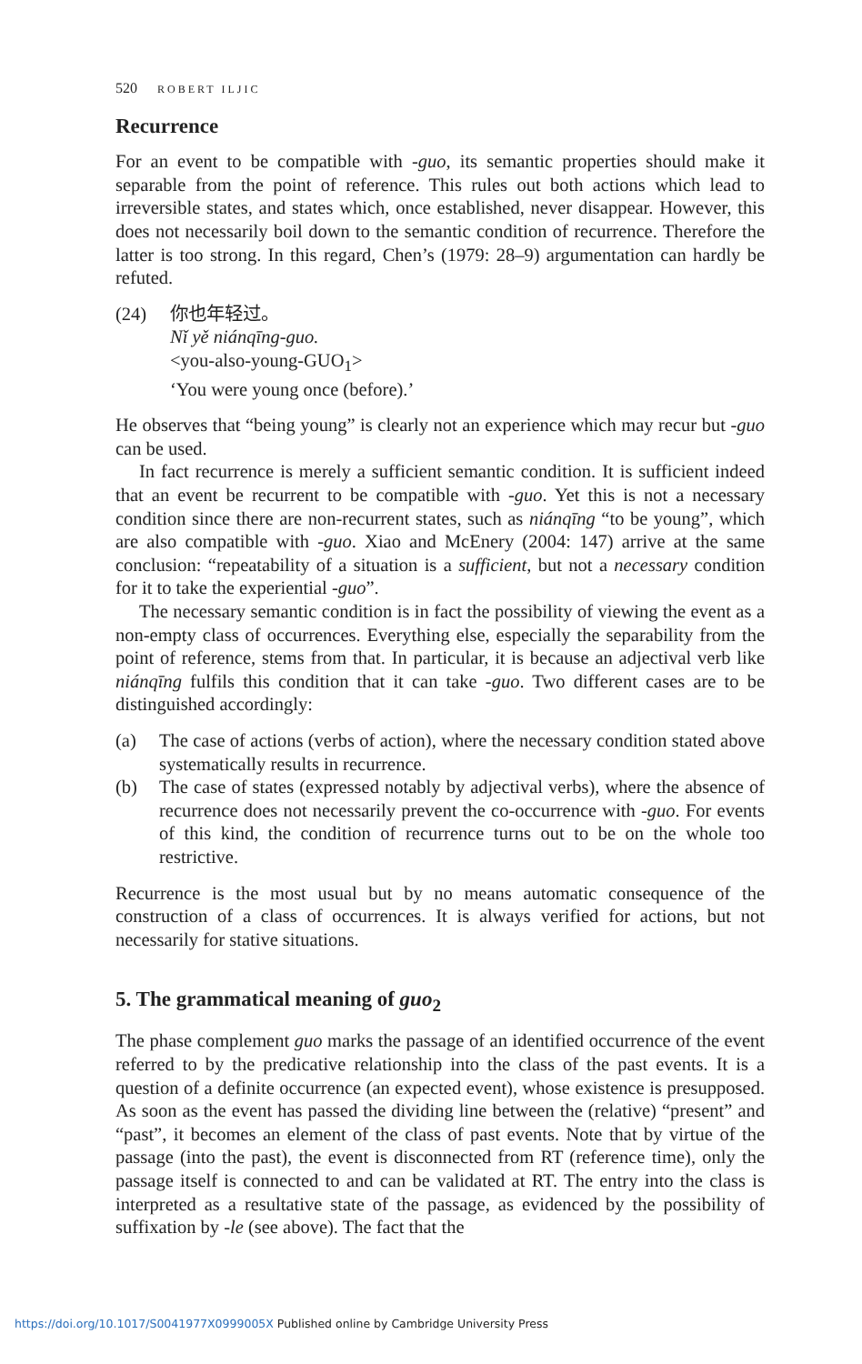520 ROBERT ILJIC
Recurrence
For an event to be compatible with -guo, its semantic properties should make it separable from the point of reference. This rules out both actions which lead to irreversible states, and states which, once established, never disappear. However, this does not necessarily boil down to the semantic condition of recurrence. Therefore the latter is too strong. In this regard, Chen’s (1979: 28–9) argumentation can hardly be refuted.
(24) 你也年轻过。
Nǐ yě niánqīng-guo.
<you-also-young-GUO<sub>1</sub>>
‘You were young once (before).’
He observes that “being young” is clearly not an experience which may recur but -guo can be used.
In fact recurrence is merely a sufficient semantic condition. It is sufficient indeed that an event be recurrent to be compatible with -guo. Yet this is not a necessary condition since there are non-recurrent states, such as niánqīng “to be young”, which are also compatible with -guo. Xiao and McEnery (2004: 147) arrive at the same conclusion: “repeatability of a situation is a sufficient, but not a necessary condition for it to take the experiential -guo”.
The necessary semantic condition is in fact the possibility of viewing the event as a non-empty class of occurrences. Everything else, especially the separability from the point of reference, stems from that. In particular, it is because an adjectival verb like niánqīng fulfils this condition that it can take -guo. Two different cases are to be distinguished accordingly:
(a) The case of actions (verbs of action), where the necessary condition stated above systematically results in recurrence.
(b) The case of states (expressed notably by adjectival verbs), where the absence of recurrence does not necessarily prevent the co-occurrence with -guo. For events of this kind, the condition of recurrence turns out to be on the whole too restrictive.
Recurrence is the most usual but by no means automatic consequence of the construction of a class of occurrences. It is always verified for actions, but not necessarily for stative situations.
5. The grammatical meaning of guo<sub>2</sub>
The phase complement guo marks the passage of an identified occurrence of the event referred to by the predicative relationship into the class of the past events. It is a question of a definite occurrence (an expected event), whose existence is presupposed. As soon as the event has passed the dividing line between the (relative) “present” and “past”, it becomes an element of the class of past events. Note that by virtue of the passage (into the past), the event is disconnected from RT (reference time), only the passage itself is connected to and can be validated at RT. The entry into the class is interpreted as a resultative state of the passage, as evidenced by the possibility of suffixation by -le (see above). The fact that the
https://doi.org/10.1017/S0041977X0999005X Published online by Cambridge University Press